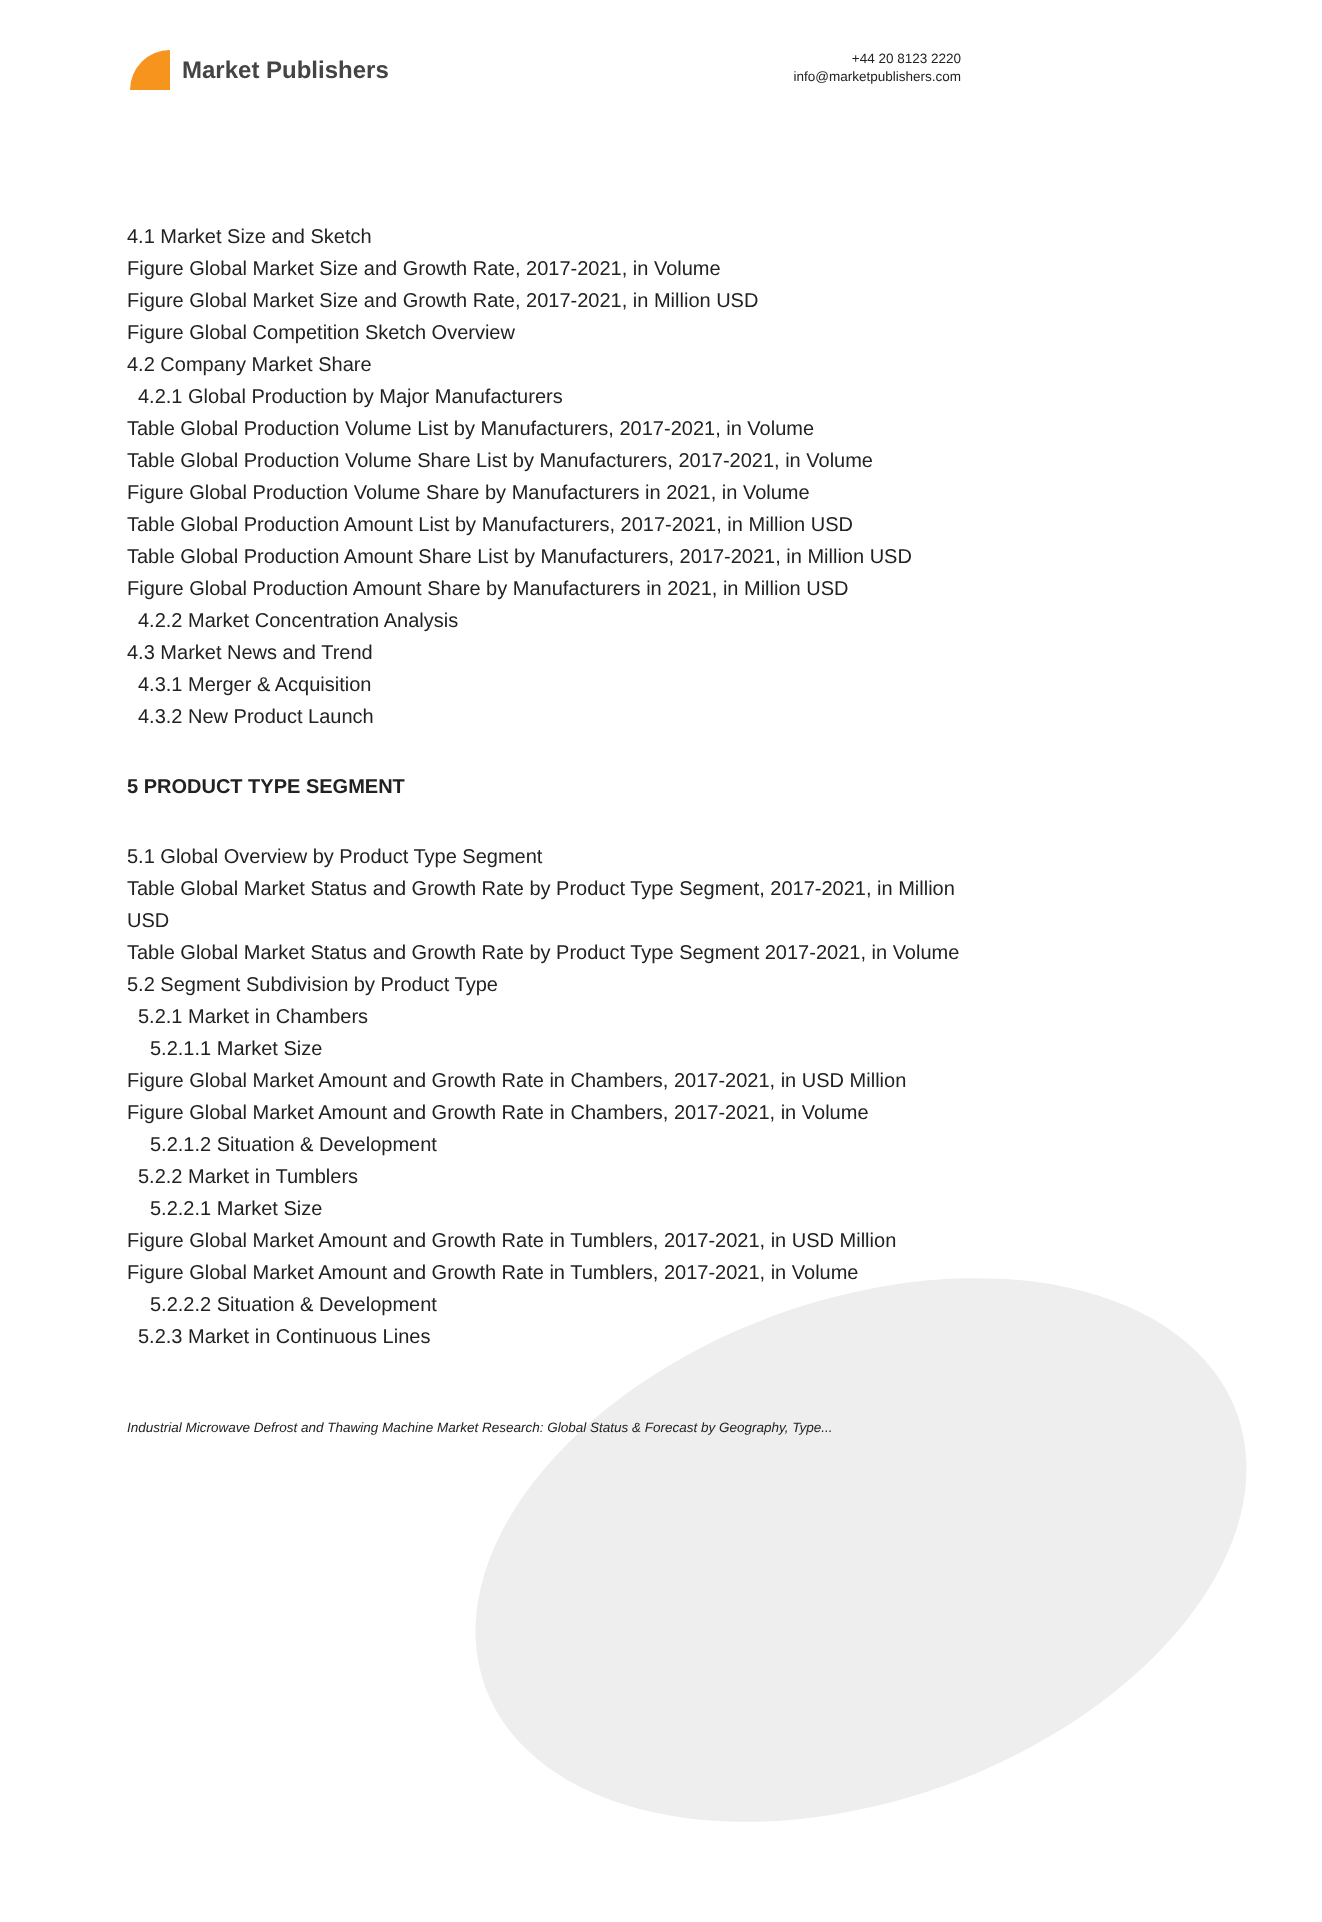Market Publishers
+44 20 8123 2220
info@marketpublishers.com
4.1 Market Size and Sketch
Figure Global Market Size and Growth Rate, 2017-2021, in Volume
Figure Global Market Size and Growth Rate, 2017-2021, in Million USD
Figure Global Competition Sketch Overview
4.2 Company Market Share
4.2.1 Global Production by Major Manufacturers
Table Global Production Volume List by Manufacturers, 2017-2021, in Volume
Table Global Production Volume Share List by Manufacturers, 2017-2021, in Volume
Figure Global Production Volume Share by Manufacturers in 2021, in Volume
Table Global Production Amount List by Manufacturers, 2017-2021, in Million USD
Table Global Production Amount Share List by Manufacturers, 2017-2021, in Million USD
Figure Global Production Amount Share by Manufacturers in 2021, in Million USD
4.2.2 Market Concentration Analysis
4.3 Market News and Trend
4.3.1 Merger & Acquisition
4.3.2 New Product Launch
5 PRODUCT TYPE SEGMENT
5.1 Global Overview by Product Type Segment
Table Global Market Status and Growth Rate by Product Type Segment, 2017-2021, in Million USD
Table Global Market Status and Growth Rate by Product Type Segment 2017-2021, in Volume
5.2 Segment Subdivision by Product Type
5.2.1 Market in Chambers
5.2.1.1 Market Size
Figure Global Market Amount and Growth Rate in Chambers, 2017-2021, in USD Million
Figure Global Market Amount and Growth Rate in Chambers, 2017-2021, in Volume
5.2.1.2 Situation & Development
5.2.2 Market in Tumblers
5.2.2.1 Market Size
Figure Global Market Amount and Growth Rate in Tumblers, 2017-2021, in USD Million
Figure Global Market Amount and Growth Rate in Tumblers, 2017-2021, in Volume
5.2.2.2 Situation & Development
5.2.3 Market in Continuous Lines
Industrial Microwave Defrost and Thawing Machine Market Research: Global Status & Forecast by Geography, Type...